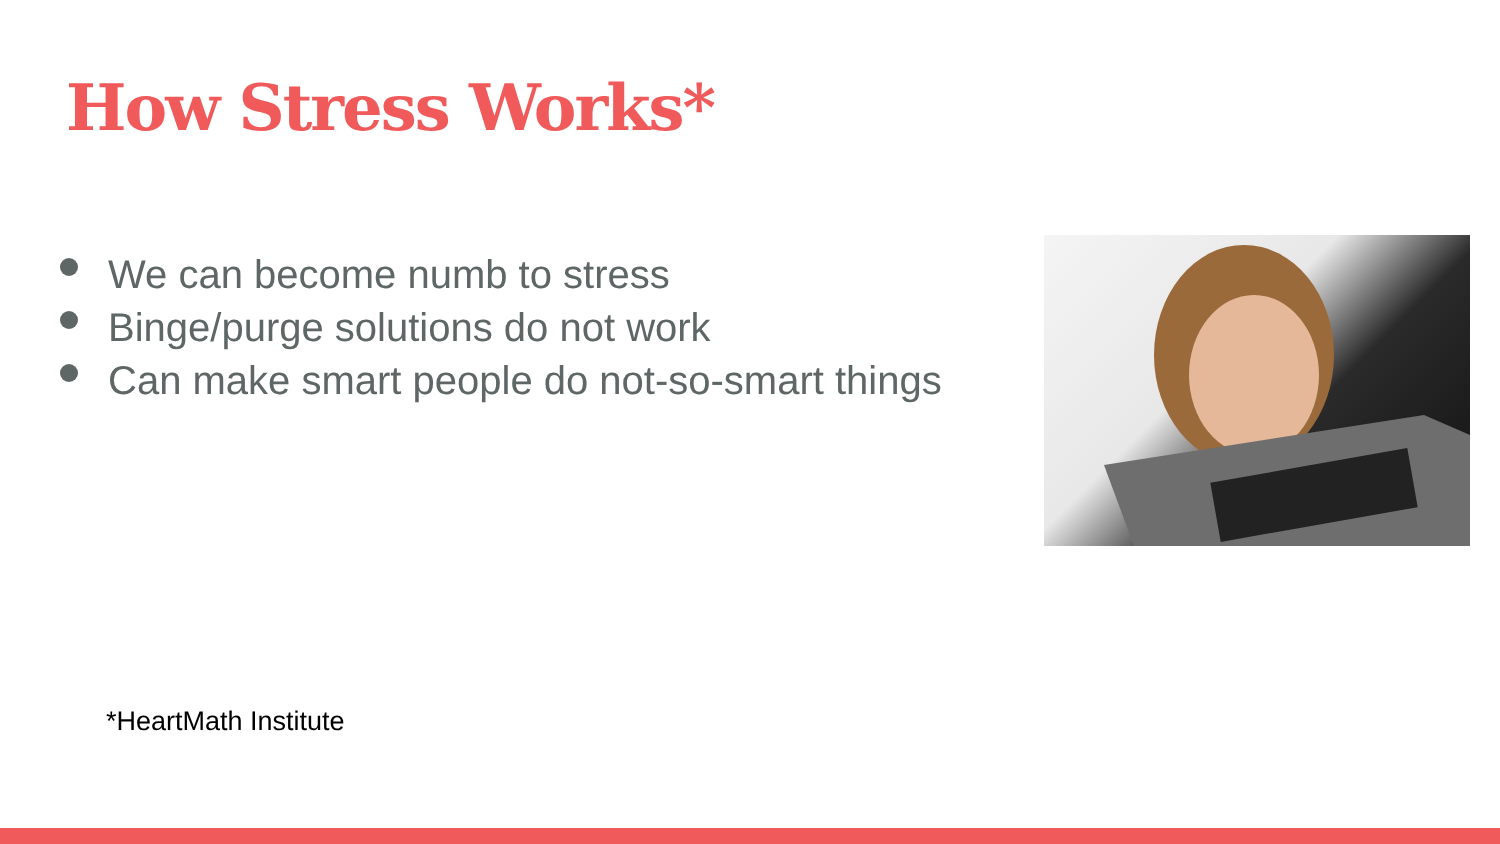How Stress Works*
We can become numb to stress
Binge/purge solutions do not work
Can make smart people do not-so-smart things
*HeartMath Institute